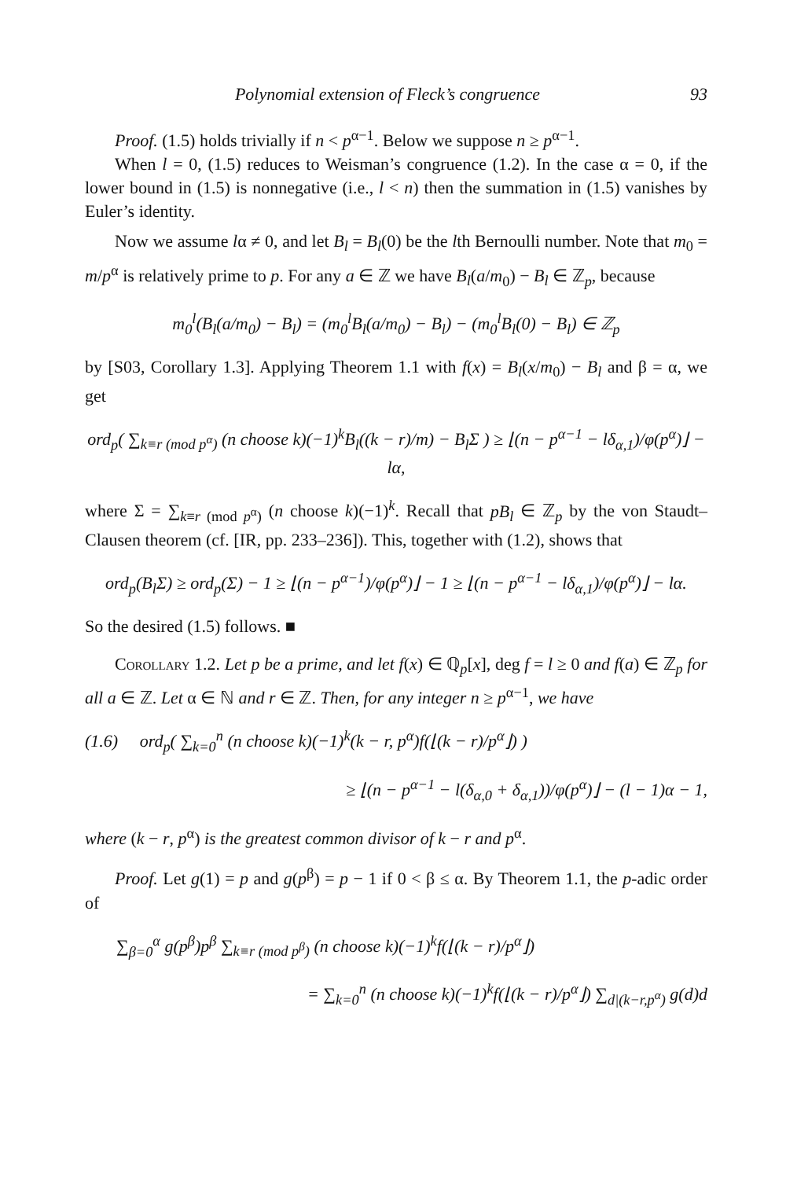Polynomial extension of Fleck’s congruence 93
Proof. (1.5) holds trivially if n < p<sup>α−1</sup>. Below we suppose n ≥ p<sup>α−1</sup>.
When l = 0, (1.5) reduces to Weisman’s congruence (1.2). In the case α = 0, if the lower bound in (1.5) is nonnegative (i.e., l < n) then the summation in (1.5) vanishes by Euler’s identity.
Now we assume lα ≠ 0, and let B<sub>l</sub> = B<sub>l</sub>(0) be the lth Bernoulli number. Note that m<sub>0</sub> = m/p<sup>α</sup> is relatively prime to p. For any a ∈ ℤ we have B<sub>l</sub>(a/m<sub>0</sub>) − B<sub>l</sub> ∈ ℤ<sub>p</sub>, because
m<sub>0</sub><sup>l</sup>(B<sub>l</sub>(a/m<sub>0</sub>) − B<sub>l</sub>) = (m<sub>0</sub><sup>l</sup>B<sub>l</sub>(a/m<sub>0</sub>) − B<sub>l</sub>) − (m<sub>0</sub><sup>l</sup>B<sub>l</sub>(0) − B<sub>l</sub>) ∈ ℤ<sub>p</sub>
by [S03, Corollary 1.3]. Applying Theorem 1.1 with f(x) = B<sub>l</sub>(x/m<sub>0</sub>) − B<sub>l</sub> and β = α, we get
ord<sub>p</sub>( ∑<sub>k≡r (mod p<sup>α</sup>)</sub> (n choose k)(−1)<sup>k</sup>B<sub>l</sub>((k − r)/m) − B<sub>l</sub>Σ ) ≥ ⌊(n − p<sup>α−1</sup> − lδ<sub>α,1</sub>)/φ(p<sup>α</sup>)⌋ − lα,
where Σ = ∑<sub>k≡r (mod p<sup>α</sup>)</sub> (n choose k)(−1)<sup>k</sup>. Recall that pB<sub>l</sub> ∈ ℤ<sub>p</sub> by the von Staudt–Clausen theorem (cf. [IR, pp. 233–236]). This, together with (1.2), shows that
ord<sub>p</sub>(B<sub>l</sub>Σ) ≥ ord<sub>p</sub>(Σ) − 1 ≥ ⌊(n − p<sup>α−1</sup>)/φ(p<sup>α</sup>)⌋ − 1 ≥ ⌊(n − p<sup>α−1</sup> − lδ<sub>α,1</sub>)/φ(p<sup>α</sup>)⌋ − lα.
So the desired (1.5) follows. ■
Corollary 1.2. Let p be a prime, and let f(x) ∈ ℚ<sub>p</sub>[x], deg f = l ≥ 0 and f(a) ∈ ℤ<sub>p</sub> for all a ∈ ℤ. Let α ∈ ℕ and r ∈ ℤ. Then, for any integer n ≥ p<sup>α−1</sup>, we have
(1.6) ord<sub>p</sub>( ∑<sub>k=0</sub><sup>n</sup> (n choose k)(−1)<sup>k</sup>(k − r, p<sup>α</sup>)f(⌊(k − r)/p<sup>α</sup>⌋) )
≥ ⌊(n − p<sup>α−1</sup> − l(δ<sub>α,0</sub> + δ<sub>α,1</sub>))/φ(p<sup>α</sup>)⌋ − (l − 1)α − 1,
where (k − r, p<sup>α</sup>) is the greatest common divisor of k − r and p<sup>α</sup>.
Proof. Let g(1) = p and g(p<sup>β</sup>) = p − 1 if 0 < β ≤ α. By Theorem 1.1, the p-adic order of
∑<sub>β=0</sub><sup>α</sup> g(p<sup>β</sup>)p<sup>β</sup> ∑<sub>k≡r (mod p<sup>β</sup>)</sub> (n choose k)(−1)<sup>k</sup>f(⌊(k − r)/p<sup>α</sup>⌋)
= ∑<sub>k=0</sub><sup>n</sup> (n choose k)(−1)<sup>k</sup>f(⌊(k − r)/p<sup>α</sup>⌋) ∑<sub>d|(k−r,p<sup>α</sup>)</sub> g(d)d